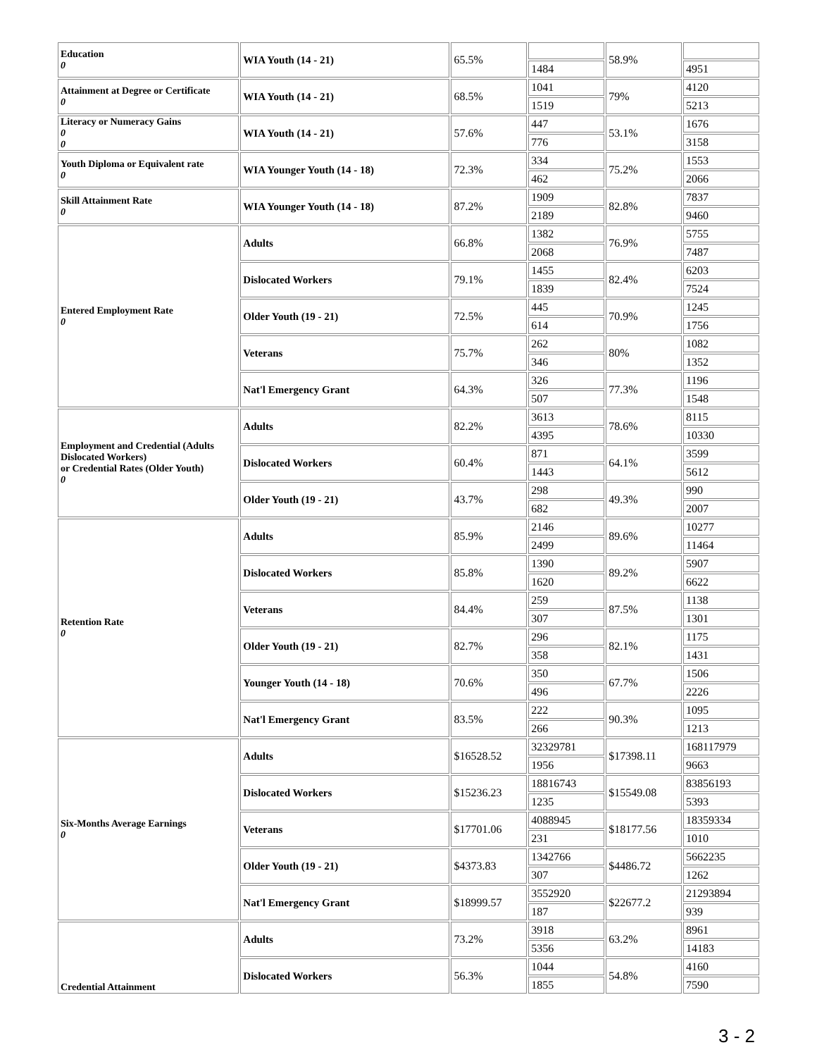| Education 0 | WIA Youth (14 - 21) | 65.5% | | 58.9% | |
| | | | 1484 | | 4951 |
| Attainment at Degree or Certificate 0 | WIA Youth (14 - 21) | 68.5% | 1041 | 79% | 4120 |
| | | | 1519 | | 5213 |
| Literacy or Numeracy Gains 0 0 | WIA Youth (14 - 21) | 57.6% | 447 | 53.1% | 1676 |
| | | | 776 | | 3158 |
| Youth Diploma or Equivalent rate 0 | WIA Younger Youth (14 - 18) | 72.3% | 334 | 75.2% | 1553 |
| | | | 462 | | 2066 |
| Skill Attainment Rate 0 | WIA Younger Youth (14 - 18) | 87.2% | 1909 | 82.8% | 7837 |
| | | | 2189 | | 9460 |
| Entered Employment Rate 0 | Adults | 66.8% | 1382 | 76.9% | 5755 |
| | | | 2068 | | 7487 |
| | Dislocated Workers | 79.1% | 1455 | 82.4% | 6203 |
| | | | 1839 | | 7524 |
| | Older Youth (19 - 21) | 72.5% | 445 | 70.9% | 1245 |
| | | | 614 | | 1756 |
| | Veterans | 75.7% | 262 | 80% | 1082 |
| | | | 346 | | 1352 |
| | Nat'l Emergency Grant | 64.3% | 326 | 77.3% | 1196 |
| | | | 507 | | 1548 |
| Employment and Credential (Adults Dislocated Workers) or Credential Rates (Older Youth) 0 | Adults | 82.2% | 3613 | 78.6% | 8115 |
| | | | 4395 | | 10330 |
| | Dislocated Workers | 60.4% | 871 | 64.1% | 3599 |
| | | | 1443 | | 5612 |
| | Older Youth (19 - 21) | 43.7% | 298 | 49.3% | 990 |
| | | | 682 | | 2007 |
| Retention Rate 0 | Adults | 85.9% | 2146 | 89.6% | 10277 |
| | | | 2499 | | 11464 |
| | Dislocated Workers | 85.8% | 1390 | 89.2% | 5907 |
| | | | 1620 | | 6622 |
| | Veterans | 84.4% | 259 | 87.5% | 1138 |
| | | | 307 | | 1301 |
| | Older Youth (19 - 21) | 82.7% | 296 | 82.1% | 1175 |
| | | | 358 | | 1431 |
| | Younger Youth (14 - 18) | 70.6% | 350 | 67.7% | 1506 |
| | | | 496 | | 2226 |
| | Nat'l Emergency Grant | 83.5% | 222 | 90.3% | 1095 |
| | | | 266 | | 1213 |
| Six-Months Average Earnings 0 | Adults | $16528.52 | 32329781 | $17398.11 | 168117979 |
| | | | 1956 | | 9663 |
| | Dislocated Workers | $15236.23 | 18816743 | $15549.08 | 83856193 |
| | | | 1235 | | 5393 |
| | Veterans | $17701.06 | 4088945 | $18177.56 | 18359334 |
| | | | 231 | | 1010 |
| | Older Youth (19 - 21) | $4373.83 | 1342766 | $4486.72 | 5662235 |
| | | | 307 | | 1262 |
| | Nat'l Emergency Grant | $18999.57 | 3552920 | $22677.2 | 21293894 |
| | | | 187 | | 939 |
| Credential Attainment | Adults | 73.2% | 3918 | 63.2% | 8961 |
| | | | 5356 | | 14183 |
| | Dislocated Workers | 56.3% | 1044 | 54.8% | 4160 |
| | | | 1855 | | 7590 |
3 - 2